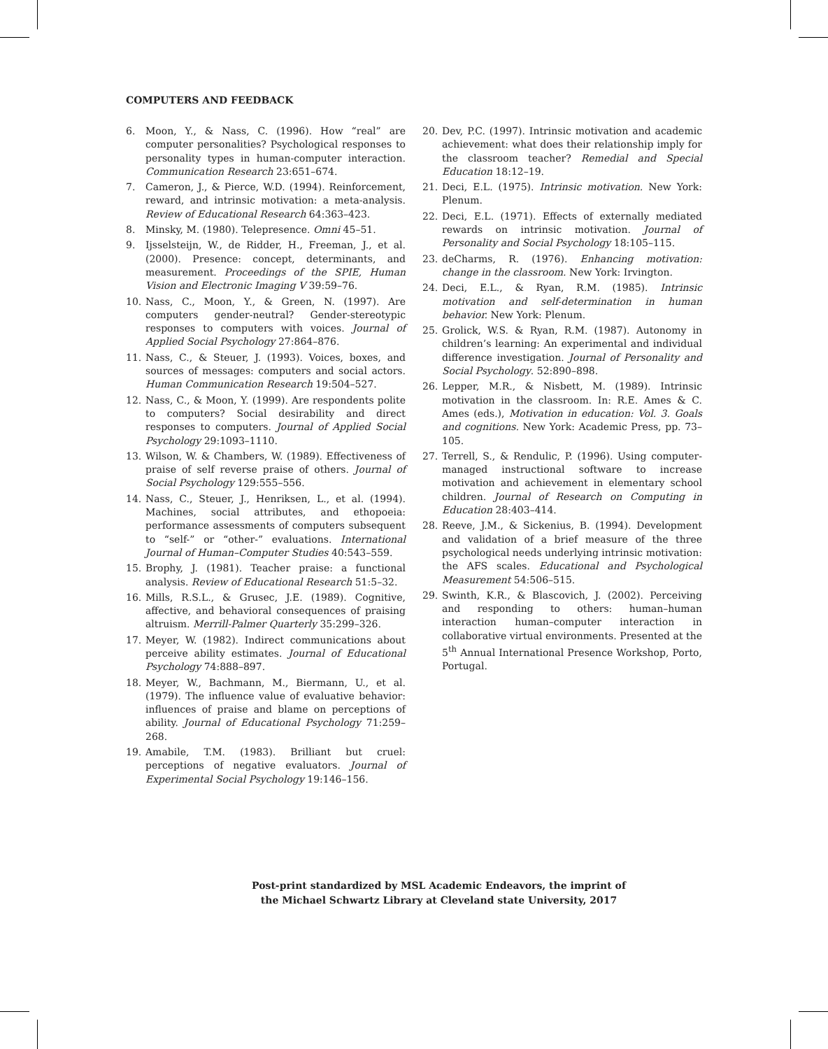COMPUTERS AND FEEDBACK
6. Moon, Y., & Nass, C. (1996). How “real” are computer personalities? Psychological responses to personality types in human-computer interaction. Communication Research 23:651–674.
7. Cameron, J., & Pierce, W.D. (1994). Reinforcement, reward, and intrinsic motivation: a meta-analysis. Review of Educational Research 64:363–423.
8. Minsky, M. (1980). Telepresence. Omni 45–51.
9. Ijsselsteijn, W., de Ridder, H., Freeman, J., et al. (2000). Presence: concept, determinants, and measurement. Proceedings of the SPIE, Human Vision and Electronic Imaging V 39:59–76.
10. Nass, C., Moon, Y., & Green, N. (1997). Are computers gender-neutral? Gender-stereotypic responses to computers with voices. Journal of Applied Social Psychology 27:864–876.
11. Nass, C., & Steuer, J. (1993). Voices, boxes, and sources of messages: computers and social actors. Human Communication Research 19:504–527.
12. Nass, C., & Moon, Y. (1999). Are respondents polite to computers? Social desirability and direct responses to computers. Journal of Applied Social Psychology 29:1093–1110.
13. Wilson, W. & Chambers, W. (1989). Effectiveness of praise of self reverse praise of others. Journal of Social Psychology 129:555–556.
14. Nass, C., Steuer, J., Henriksen, L., et al. (1994). Machines, social attributes, and ethopoeia: performance assessments of computers subsequent to “self-” or “other-” evaluations. International Journal of Human–Computer Studies 40:543–559.
15. Brophy, J. (1981). Teacher praise: a functional analysis. Review of Educational Research 51:5–32.
16. Mills, R.S.L., & Grusec, J.E. (1989). Cognitive, affective, and behavioral consequences of praising altruism. Merrill-Palmer Quarterly 35:299–326.
17. Meyer, W. (1982). Indirect communications about perceive ability estimates. Journal of Educational Psychology 74:888–897.
18. Meyer, W., Bachmann, M., Biermann, U., et al. (1979). The influence value of evaluative behavior: influences of praise and blame on perceptions of ability. Journal of Educational Psychology 71:259–268.
19. Amabile, T.M. (1983). Brilliant but cruel: perceptions of negative evaluators. Journal of Experimental Social Psychology 19:146–156.
20. Dev, P.C. (1997). Intrinsic motivation and academic achievement: what does their relationship imply for the classroom teacher? Remedial and Special Education 18:12–19.
21. Deci, E.L. (1975). Intrinsic motivation. New York: Plenum.
22. Deci, E.L. (1971). Effects of externally mediated rewards on intrinsic motivation. Journal of Personality and Social Psychology 18:105–115.
23. deCharms, R. (1976). Enhancing motivation: change in the classroom. New York: Irvington.
24. Deci, E.L., & Ryan, R.M. (1985). Intrinsic motivation and self-determination in human behavior. New York: Plenum.
25. Grolick, W.S. & Ryan, R.M. (1987). Autonomy in children’s learning: An experimental and individual difference investigation. Journal of Personality and Social Psychology. 52:890–898.
26. Lepper, M.R., & Nisbett, M. (1989). Intrinsic motivation in the classroom. In: R.E. Ames & C. Ames (eds.), Motivation in education: Vol. 3. Goals and cognitions. New York: Academic Press, pp. 73–105.
27. Terrell, S., & Rendulic, P. (1996). Using computer-managed instructional software to increase motivation and achievement in elementary school children. Journal of Research on Computing in Education 28:403–414.
28. Reeve, J.M., & Sickenius, B. (1994). Development and validation of a brief measure of the three psychological needs underlying intrinsic motivation: the AFS scales. Educational and Psychological Measurement 54:506–515.
29. Swinth, K.R., & Blascovich, J. (2002). Perceiving and responding to others: human–human interaction human–computer interaction in collaborative virtual environments. Presented at the 5<sup>th</sup> Annual International Presence Workshop, Porto, Portugal.
Post-print standardized by MSL Academic Endeavors, the imprint of
the Michael Schwartz Library at Cleveland state University, 2017